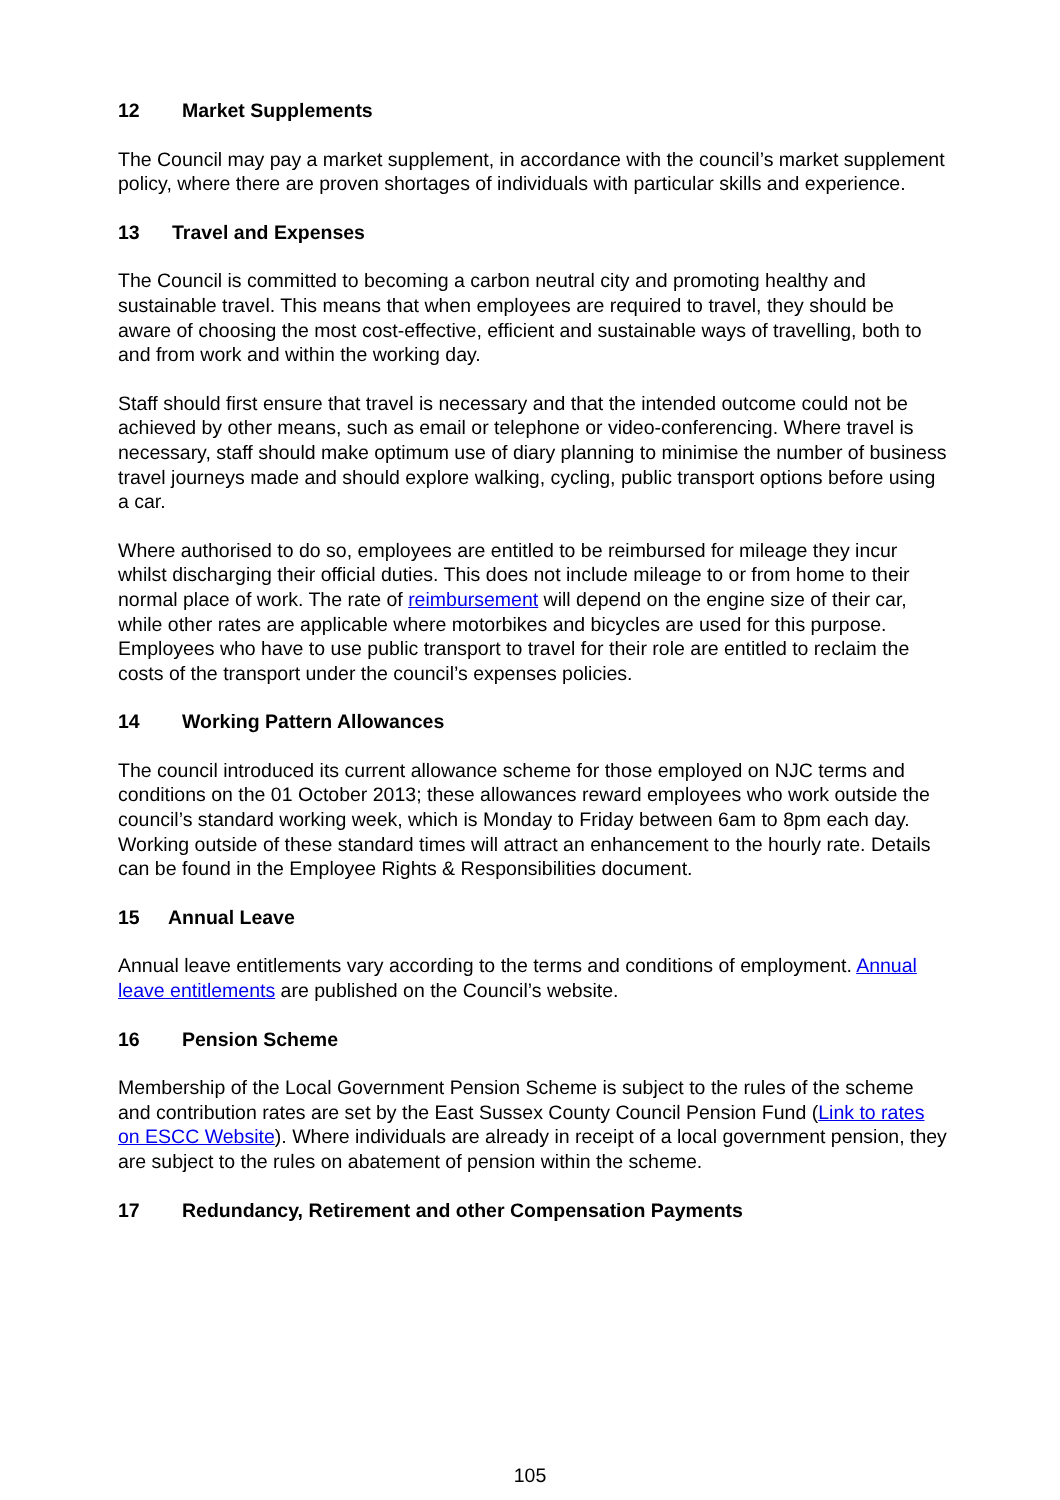12 Market Supplements
The Council may pay a market supplement, in accordance with the council’s market supplement policy, where there are proven shortages of individuals with particular skills and experience.
13 Travel and Expenses
The Council is committed to becoming a carbon neutral city and promoting healthy and sustainable travel. This means that when employees are required to travel, they should be aware of choosing the most cost-effective, efficient and sustainable ways of travelling, both to and from work and within the working day.
Staff should first ensure that travel is necessary and that the intended outcome could not be achieved by other means, such as email or telephone or video-conferencing. Where travel is necessary, staff should make optimum use of diary planning to minimise the number of business travel journeys made and should explore walking, cycling, public transport options before using a car.
Where authorised to do so, employees are entitled to be reimbursed for mileage they incur whilst discharging their official duties. This does not include mileage to or from home to their normal place of work. The rate of reimbursement will depend on the engine size of their car, while other rates are applicable where motorbikes and bicycles are used for this purpose. Employees who have to use public transport to travel for their role are entitled to reclaim the costs of the transport under the council’s expenses policies.
14 Working Pattern Allowances
The council introduced its current allowance scheme for those employed on NJC terms and conditions on the 01 October 2013; these allowances reward employees who work outside the council’s standard working week, which is Monday to Friday between 6am to 8pm each day. Working outside of these standard times will attract an enhancement to the hourly rate. Details can be found in the Employee Rights & Responsibilities document.
15 Annual Leave
Annual leave entitlements vary according to the terms and conditions of employment. Annual leave entitlements are published on the Council’s website.
16 Pension Scheme
Membership of the Local Government Pension Scheme is subject to the rules of the scheme and contribution rates are set by the East Sussex County Council Pension Fund (Link to rates on ESCC Website). Where individuals are already in receipt of a local government pension, they are subject to the rules on abatement of pension within the scheme.
17 Redundancy, Retirement and other Compensation Payments
105